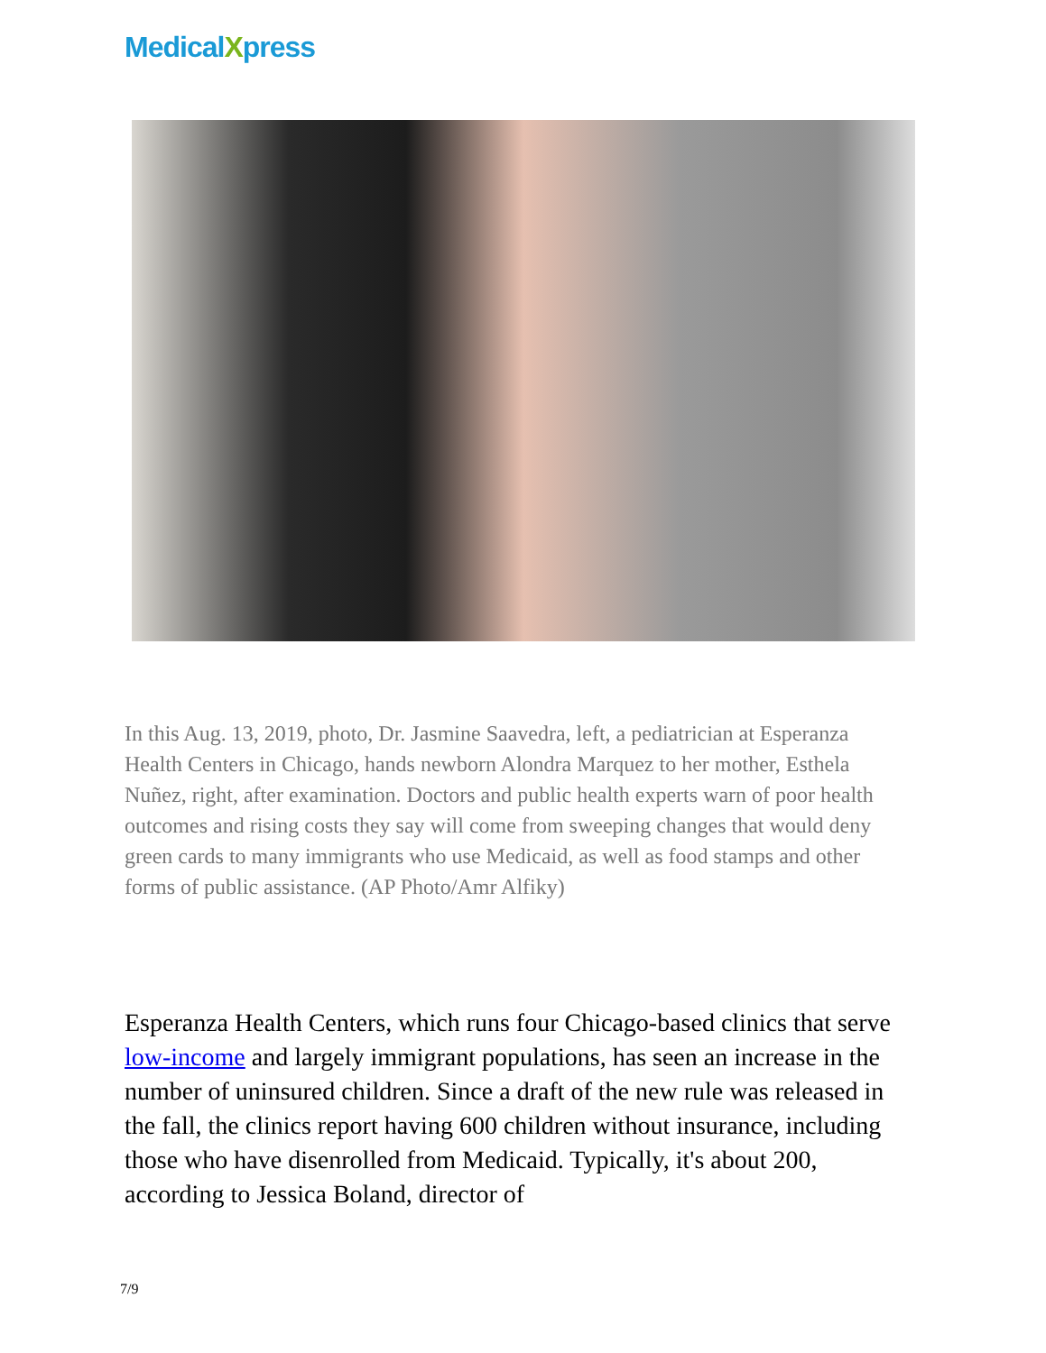MedicalXpress
In this Aug. 13, 2019, photo, Dr. Jasmine Saavedra, left, a pediatrician at Esperanza Health Centers in Chicago, hands newborn Alondra Marquez to her mother, Esthela Nuñez, right, after examination. Doctors and public health experts warn of poor health outcomes and rising costs they say will come from sweeping changes that would deny green cards to many immigrants who use Medicaid, as well as food stamps and other forms of public assistance. (AP Photo/Amr Alfiky)
Esperanza Health Centers, which runs four Chicago-based clinics that serve low-income and largely immigrant populations, has seen an increase in the number of uninsured children. Since a draft of the new rule was released in the fall, the clinics report having 600 children without insurance, including those who have disenrolled from Medicaid. Typically, it's about 200, according to Jessica Boland, director of
7/9